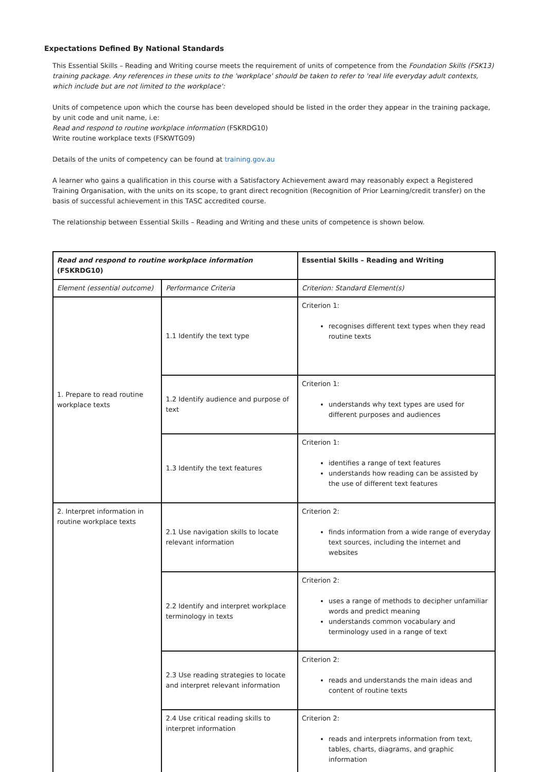Expectations Defined By National Standards
This Essential Skills – Reading and Writing course meets the requirement of units of competence from the Foundation Skills (FSK13) training package. Any references in these units to the 'workplace' should be taken to refer to 'real life everyday adult contexts, which include but are not limited to the workplace':
Units of competence upon which the course has been developed should be listed in the order they appear in the training package, by unit code and unit name, i.e:
Read and respond to routine workplace information (FSKRDG10)
Write routine workplace texts (FSKWTG09)
Details of the units of competency can be found at training.gov.au
A learner who gains a qualification in this course with a Satisfactory Achievement award may reasonably expect a Registered Training Organisation, with the units on its scope, to grant direct recognition (Recognition of Prior Learning/credit transfer) on the basis of successful achievement in this TASC accredited course.
The relationship between Essential Skills – Reading and Writing and these units of competence is shown below.
| Read and respond to routine workplace information (FSKRDG10) | | Essential Skills – Reading and Writing |
| Element (essential outcome) | Performance Criteria | Criterion: Standard Element(s) |
| 1. Prepare to read routine workplace texts | 1.1 Identify the text type | Criterion 1: recognises different text types when they read routine texts |
| | 1.2 Identify audience and purpose of text | Criterion 1: understands why text types are used for different purposes and audiences |
| | 1.3 Identify the text features | Criterion 1: identifies a range of text features understands how reading can be assisted by the use of different text features |
| 2. Interpret information in routine workplace texts | 2.1 Use navigation skills to locate relevant information | Criterion 2: finds information from a wide range of everyday text sources, including the internet and websites |
| | 2.2 Identify and interpret workplace terminology in texts | Criterion 2: uses a range of methods to decipher unfamiliar words and predict meaning understands common vocabulary and terminology used in a range of text |
| | 2.3 Use reading strategies to locate and interpret relevant information | Criterion 2: reads and understands the main ideas and content of routine texts |
| | 2.4 Use critical reading skills to interpret information | Criterion 2: reads and interprets information from text, tables, charts, diagrams, and graphic information |